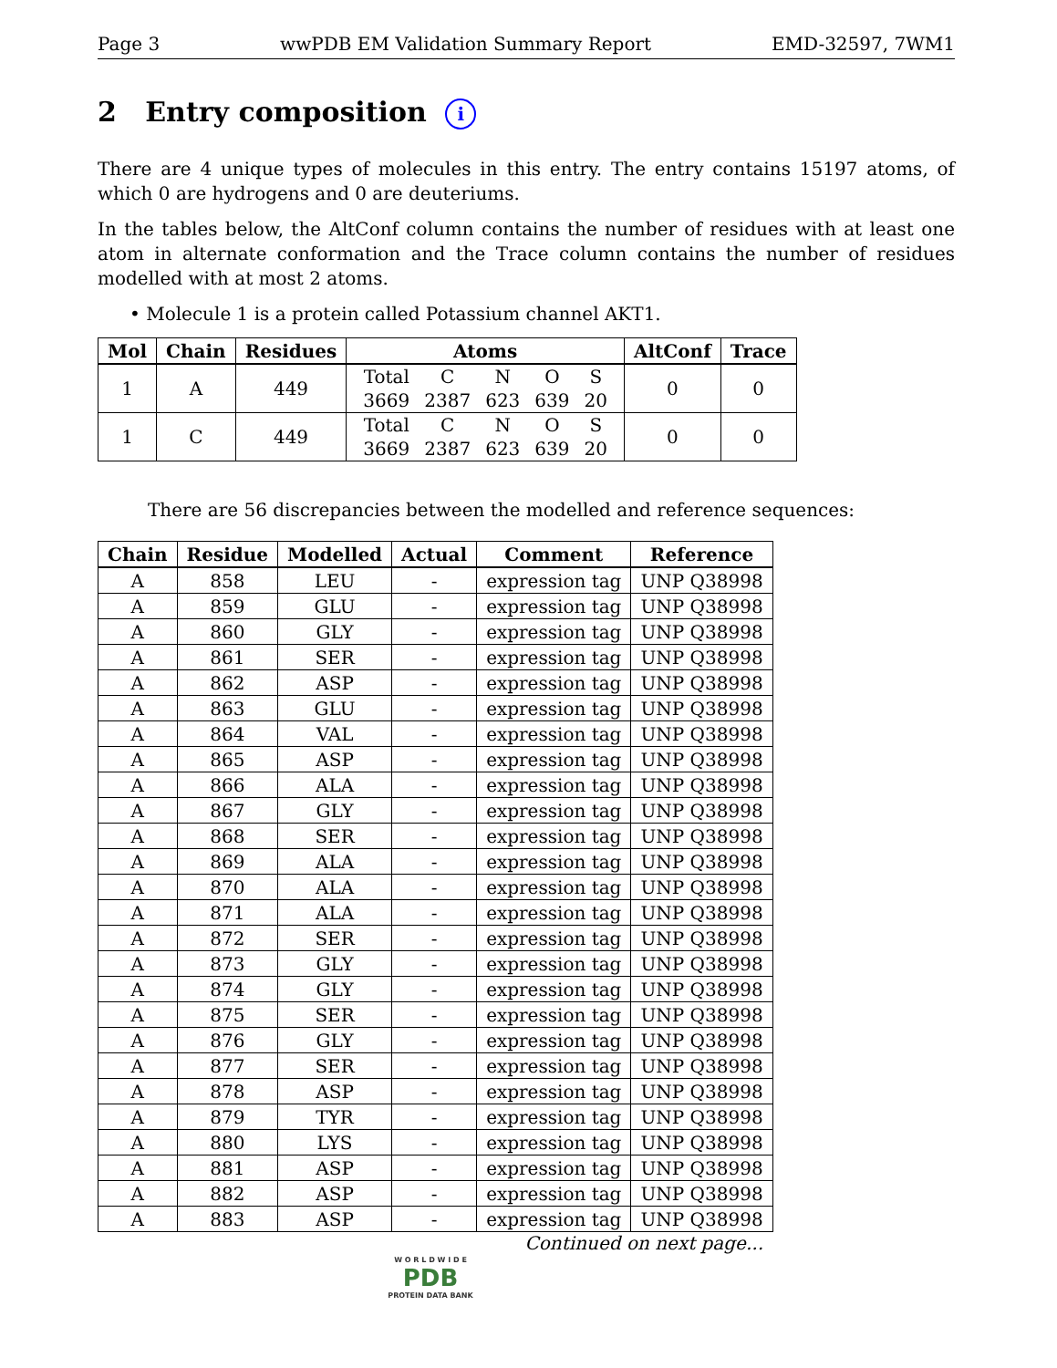Page 3 wwPDB EM Validation Summary Report EMD-32597, 7WM1
2 Entry composition i
There are 4 unique types of molecules in this entry. The entry contains 15197 atoms, of which 0 are hydrogens and 0 are deuteriums.
In the tables below, the AltConf column contains the number of residues with at least one atom in alternate conformation and the Trace column contains the number of residues modelled with at most 2 atoms.
• Molecule 1 is a protein called Potassium channel AKT1.
| Mol | Chain | Residues | Atoms | AltConf | Trace |
| --- | --- | --- | --- | --- | --- |
| 1 | A | 449 | / Total / C / N / O / S / / 3669 / 2387 / 623 / 639 / 20 / | 0 | 0 |
| 1 | C | 449 | / Total / C / N / O / S / / 3669 / 2387 / 623 / 639 / 20 / | 0 | 0 |
There are 56 discrepancies between the modelled and reference sequences:
| Chain | Residue | Modelled | Actual | Comment | Reference |
| --- | --- | --- | --- | --- | --- |
| A | 858 | LEU | - | expression tag | UNP Q38998 |
| A | 859 | GLU | - | expression tag | UNP Q38998 |
| A | 860 | GLY | - | expression tag | UNP Q38998 |
| A | 861 | SER | - | expression tag | UNP Q38998 |
| A | 862 | ASP | - | expression tag | UNP Q38998 |
| A | 863 | GLU | - | expression tag | UNP Q38998 |
| A | 864 | VAL | - | expression tag | UNP Q38998 |
| A | 865 | ASP | - | expression tag | UNP Q38998 |
| A | 866 | ALA | - | expression tag | UNP Q38998 |
| A | 867 | GLY | - | expression tag | UNP Q38998 |
| A | 868 | SER | - | expression tag | UNP Q38998 |
| A | 869 | ALA | - | expression tag | UNP Q38998 |
| A | 870 | ALA | - | expression tag | UNP Q38998 |
| A | 871 | ALA | - | expression tag | UNP Q38998 |
| A | 872 | SER | - | expression tag | UNP Q38998 |
| A | 873 | GLY | - | expression tag | UNP Q38998 |
| A | 874 | GLY | - | expression tag | UNP Q38998 |
| A | 875 | SER | - | expression tag | UNP Q38998 |
| A | 876 | GLY | - | expression tag | UNP Q38998 |
| A | 877 | SER | - | expression tag | UNP Q38998 |
| A | 878 | ASP | - | expression tag | UNP Q38998 |
| A | 879 | TYR | - | expression tag | UNP Q38998 |
| A | 880 | LYS | - | expression tag | UNP Q38998 |
| A | 881 | ASP | - | expression tag | UNP Q38998 |
| A | 882 | ASP | - | expression tag | UNP Q38998 |
| A | 883 | ASP | - | expression tag | UNP Q38998 |
Continued on next page...
W O R L D W I D E
PDB
PROTEIN DATA BANK